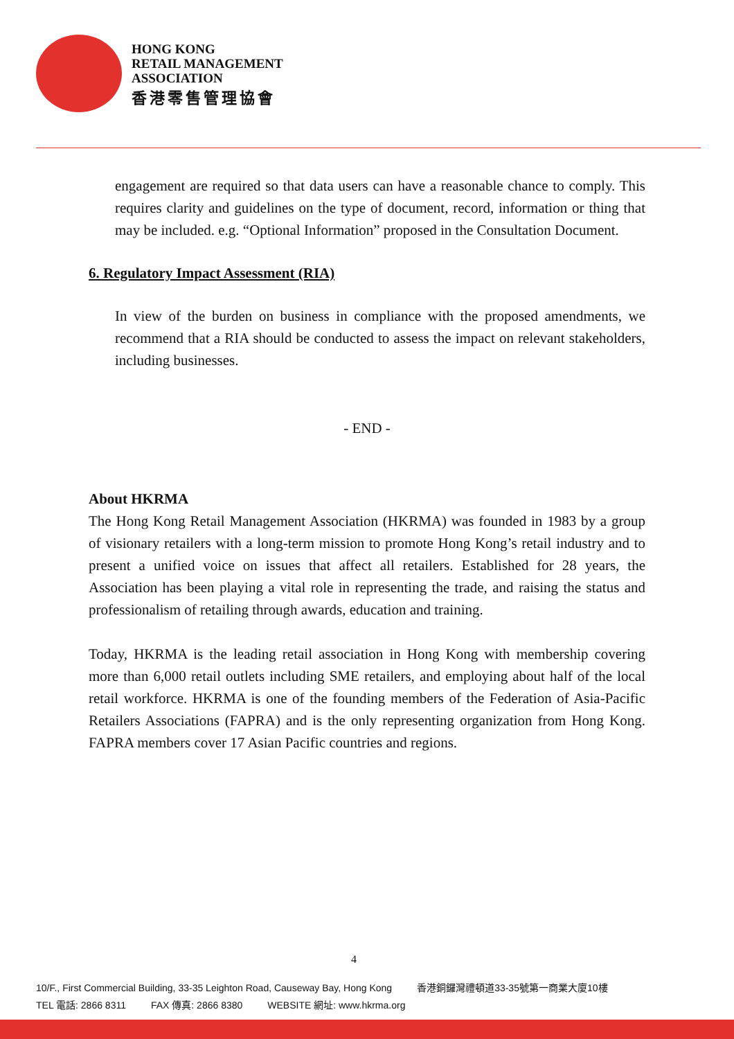HONG KONG
RETAIL MANAGEMENT
ASSOCIATION
香港零售管理協會
engagement are required so that data users can have a reasonable chance to comply. This requires clarity and guidelines on the type of document, record, information or thing that may be included. e.g. “Optional Information” proposed in the Consultation Document.
6. Regulatory Impact Assessment (RIA)
In view of the burden on business in compliance with the proposed amendments, we recommend that a RIA should be conducted to assess the impact on relevant stakeholders, including businesses.
- END -
About HKRMA
The Hong Kong Retail Management Association (HKRMA) was founded in 1983 by a group of visionary retailers with a long-term mission to promote Hong Kong’s retail industry and to present a unified voice on issues that affect all retailers. Established for 28 years, the Association has been playing a vital role in representing the trade, and raising the status and professionalism of retailing through awards, education and training.
Today, HKRMA is the leading retail association in Hong Kong with membership covering more than 6,000 retail outlets including SME retailers, and employing about half of the local retail workforce. HKRMA is one of the founding members of the Federation of Asia-Pacific Retailers Associations (FAPRA) and is the only representing organization from Hong Kong. FAPRA members cover 17 Asian Pacific countries and regions.
4
10/F., First Commercial Building, 33-35 Leighton Road, Causeway Bay, Hong Kong 香港銅鑼灣禮頓道33-35號第一商業大廈10樓
TEL 電話: 2866 8311 FAX 傳真: 2866 8380 WEBSITE 網址: www.hkrma.org